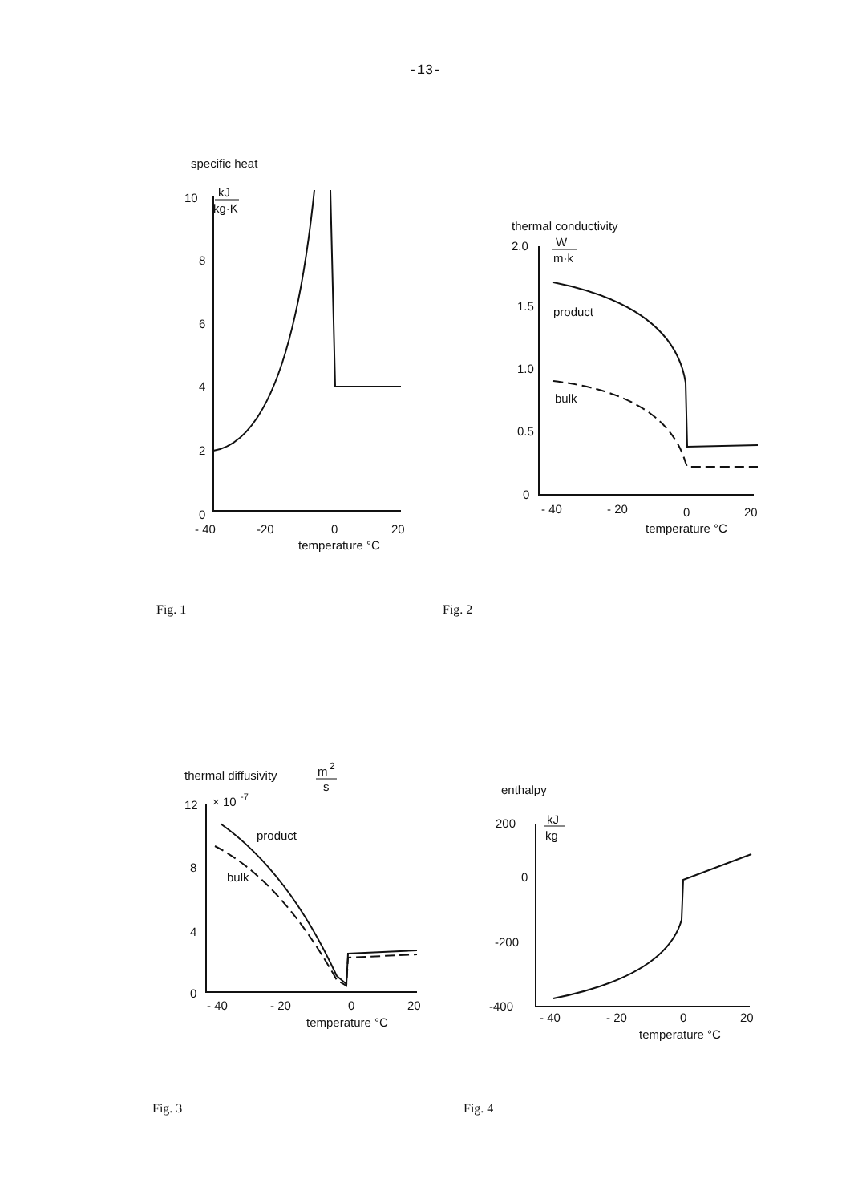-13-
specific heat
10
kJ
kg·K
8
6
4
2
0
- 40
-20
0
20
temperature °C
Fig. 1
thermal conductivity
2.0
W
m·k
1.5
1.0
0.5
0
product
bulk
- 40
- 20
0
20
temperature °C
Fig. 2
thermal diffusivity
m
2
s
12
× 10
-7
8
4
0
product
bulk
- 40
- 20
0
20
temperature °C
Fig. 3
enthalpy
200
kJ
kg
0
-200
-400
- 40
- 20
0
20
temperature °C
Fig. 4